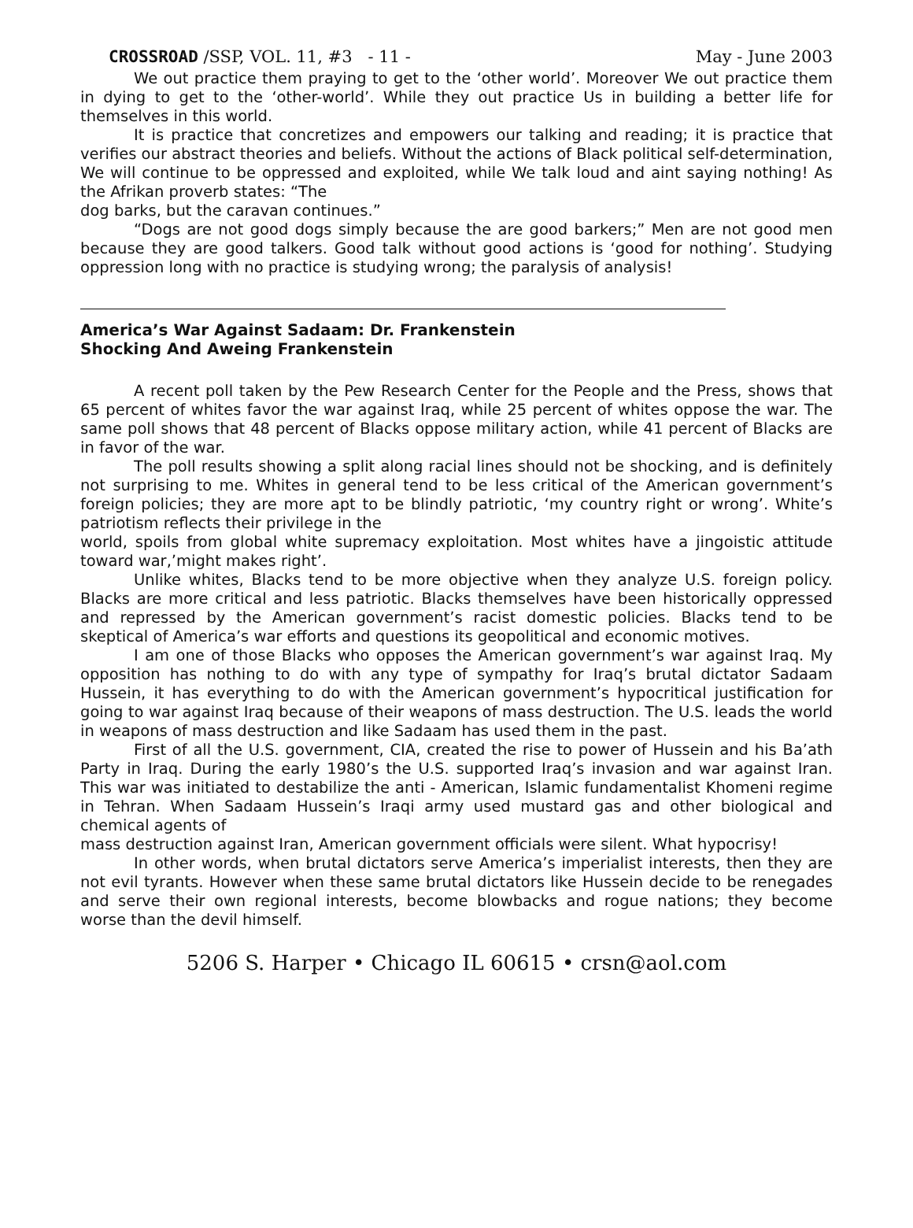CROSSROAD /SSP, VOL. 11, #3 - 11 - May - June 2003
We out practice them praying to get to the ‘other world’. Moreover We out practice them in dying to get to the ‘other-world’. While they out practice Us in building a better life for themselves in this world.
It is practice that concretizes and empowers our talking and reading; it is practice that verifies our abstract theories and beliefs. Without the actions of Black political self-determination, We will continue to be oppressed and exploited, while We talk loud and aint saying nothing! As the Afrikan proverb states: “The
dog barks, but the caravan continues.”
“Dogs are not good dogs simply because the are good barkers;” Men are not good men because they are good talkers. Good talk without good actions is ‘good for nothing’. Studying oppression long with no practice is studying wrong; the paralysis of analysis!
America’s War Against Sadaam: Dr. Frankenstein
Shocking And Aweing Frankenstein
A recent poll taken by the Pew Research Center for the People and the Press, shows that 65 percent of whites favor the war against Iraq, while 25 percent of whites oppose the war. The same poll shows that 48 percent of Blacks oppose military action, while 41 percent of Blacks are in favor of the war.
The poll results showing a split along racial lines should not be shocking, and is definitely not surprising to me. Whites in general tend to be less critical of the American government’s foreign policies; they are more apt to be blindly patriotic, ‘my country right or wrong’. White’s patriotism reflects their privilege in the
world, spoils from global white supremacy exploitation. Most whites have a jingoistic attitude toward war,’might makes right’.
Unlike whites, Blacks tend to be more objective when they analyze U.S. foreign policy. Blacks are more critical and less patriotic. Blacks themselves have been historically oppressed and repressed by the American government’s racist domestic policies. Blacks tend to be skeptical of America’s war efforts and questions its geopolitical and economic motives.
I am one of those Blacks who opposes the American government’s war against Iraq. My opposition has nothing to do with any type of sympathy for Iraq’s brutal dictator Sadaam Hussein, it has everything to do with the American government’s hypocritical justification for going to war against Iraq because of their weapons of mass destruction. The U.S. leads the world in weapons of mass destruction and like Sadaam has used them in the past.
First of all the U.S. government, CIA, created the rise to power of Hussein and his Ba’ath Party in Iraq. During the early 1980’s the U.S. supported Iraq’s invasion and war against Iran. This war was initiated to destabilize the anti - American, Islamic fundamentalist Khomeni regime in Tehran. When Sadaam Hussein’s Iraqi army used mustard gas and other biological and chemical agents of
mass destruction against Iran, American government officials were silent. What hypocrisy!
In other words, when brutal dictators serve America’s imperialist interests, then they are not evil tyrants. However when these same brutal dictators like Hussein decide to be renegades and serve their own regional interests, become blowbacks and rogue nations; they become worse than the devil himself.
5206 S. Harper • Chicago IL 60615 • crsn@aol.com